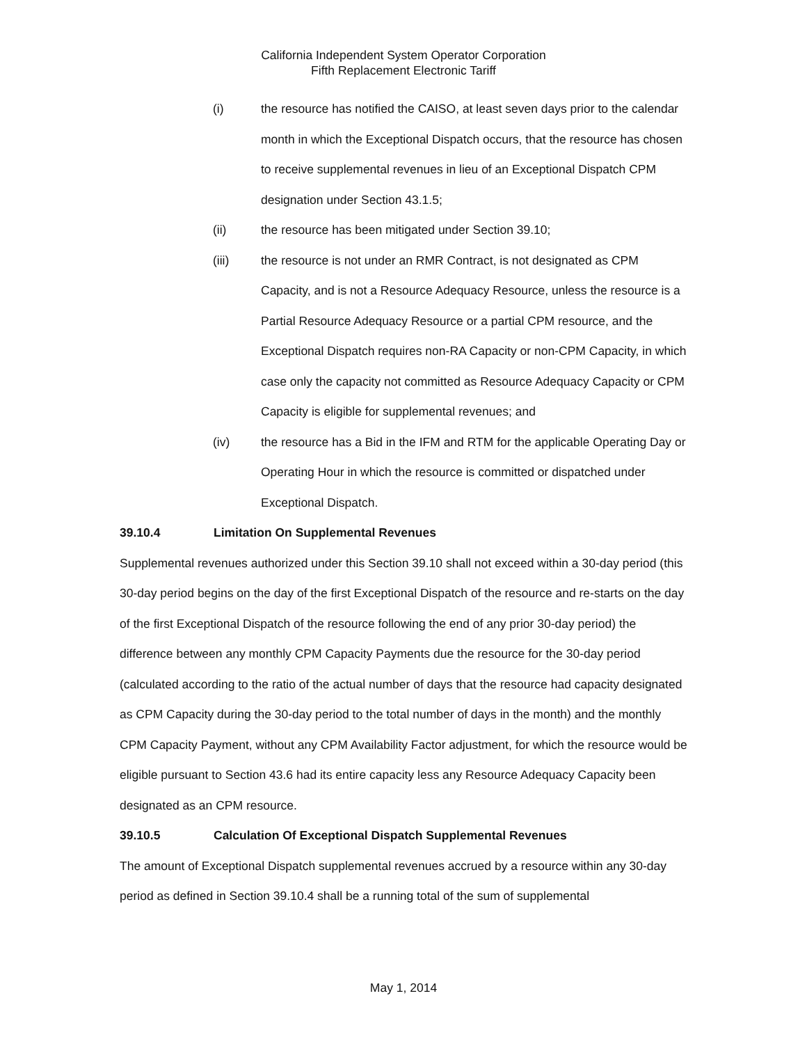California Independent System Operator Corporation
Fifth Replacement Electronic Tariff
(i) the resource has notified the CAISO, at least seven days prior to the calendar month in which the Exceptional Dispatch occurs, that the resource has chosen to receive supplemental revenues in lieu of an Exceptional Dispatch CPM designation under Section 43.1.5;
(ii) the resource has been mitigated under Section 39.10;
(iii) the resource is not under an RMR Contract, is not designated as CPM Capacity, and is not a Resource Adequacy Resource, unless the resource is a Partial Resource Adequacy Resource or a partial CPM resource, and the Exceptional Dispatch requires non-RA Capacity or non-CPM Capacity, in which case only the capacity not committed as Resource Adequacy Capacity or CPM Capacity is eligible for supplemental revenues; and
(iv) the resource has a Bid in the IFM and RTM for the applicable Operating Day or Operating Hour in which the resource is committed or dispatched under Exceptional Dispatch.
39.10.4 Limitation On Supplemental Revenues
Supplemental revenues authorized under this Section 39.10 shall not exceed within a 30-day period (this 30-day period begins on the day of the first Exceptional Dispatch of the resource and re-starts on the day of the first Exceptional Dispatch of the resource following the end of any prior 30-day period) the difference between any monthly CPM Capacity Payments due the resource for the 30-day period (calculated according to the ratio of the actual number of days that the resource had capacity designated as CPM Capacity during the 30-day period to the total number of days in the month) and the monthly CPM Capacity Payment, without any CPM Availability Factor adjustment, for which the resource would be eligible pursuant to Section 43.6 had its entire capacity less any Resource Adequacy Capacity been designated as an CPM resource.
39.10.5 Calculation Of Exceptional Dispatch Supplemental Revenues
The amount of Exceptional Dispatch supplemental revenues accrued by a resource within any 30-day period as defined in Section 39.10.4 shall be a running total of the sum of supplemental
May 1, 2014